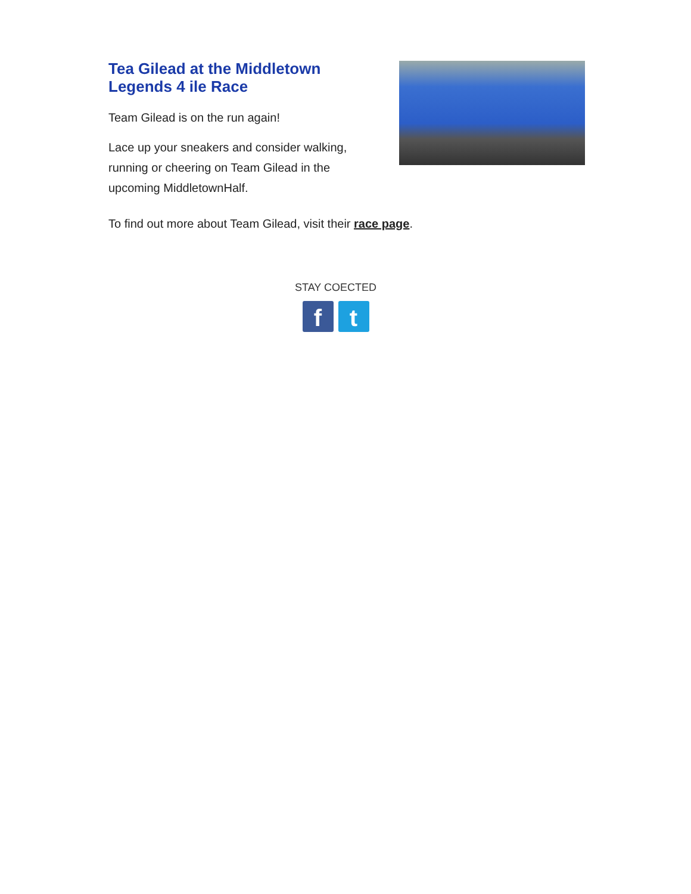Tea Gilead at the Middletown Legends 4 ile Race
Team Gilead is on the run again!
Lace up your sneakers and consider walking, running or cheering on Team Gilead in the upcoming MiddletownHalf.
To find out more about Team Gilead, visit their race page.
STAY COECTED
ft